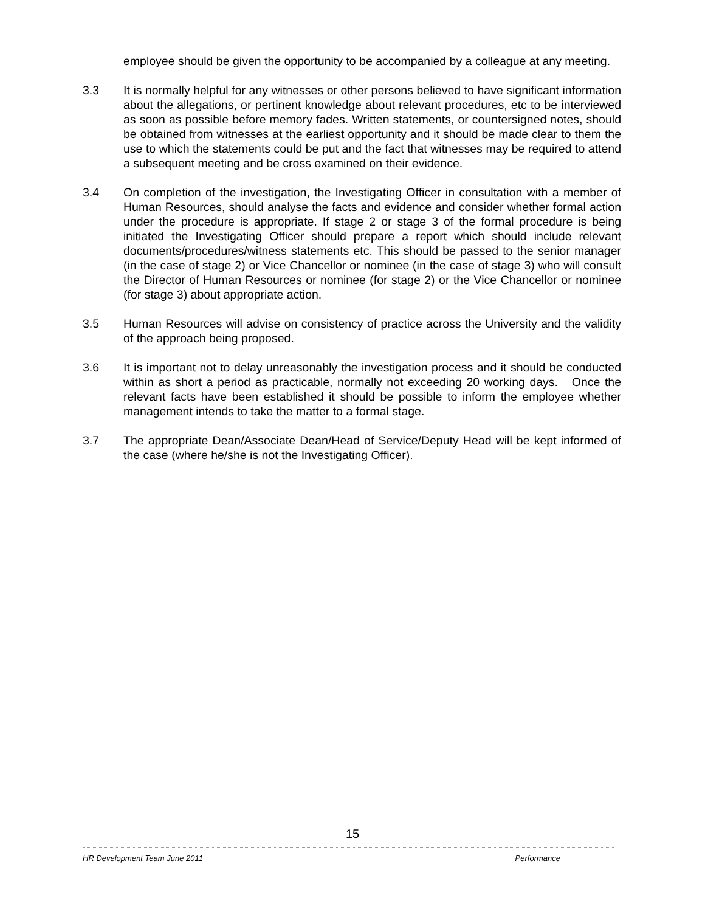employee should be given the opportunity to be accompanied by a colleague at any meeting.
3.3 It is normally helpful for any witnesses or other persons believed to have significant information about the allegations, or pertinent knowledge about relevant procedures, etc to be interviewed as soon as possible before memory fades. Written statements, or countersigned notes, should be obtained from witnesses at the earliest opportunity and it should be made clear to them the use to which the statements could be put and the fact that witnesses may be required to attend a subsequent meeting and be cross examined on their evidence.
3.4 On completion of the investigation, the Investigating Officer in consultation with a member of Human Resources, should analyse the facts and evidence and consider whether formal action under the procedure is appropriate. If stage 2 or stage 3 of the formal procedure is being initiated the Investigating Officer should prepare a report which should include relevant documents/procedures/witness statements etc. This should be passed to the senior manager (in the case of stage 2) or Vice Chancellor or nominee (in the case of stage 3) who will consult the Director of Human Resources or nominee (for stage 2) or the Vice Chancellor or nominee (for stage 3) about appropriate action.
3.5 Human Resources will advise on consistency of practice across the University and the validity of the approach being proposed.
3.6 It is important not to delay unreasonably the investigation process and it should be conducted within as short a period as practicable, normally not exceeding 20 working days. Once the relevant facts have been established it should be possible to inform the employee whether management intends to take the matter to a formal stage.
3.7 The appropriate Dean/Associate Dean/Head of Service/Deputy Head will be kept informed of the case (where he/she is not the Investigating Officer).
15
HR Development Team June 2011 Performance